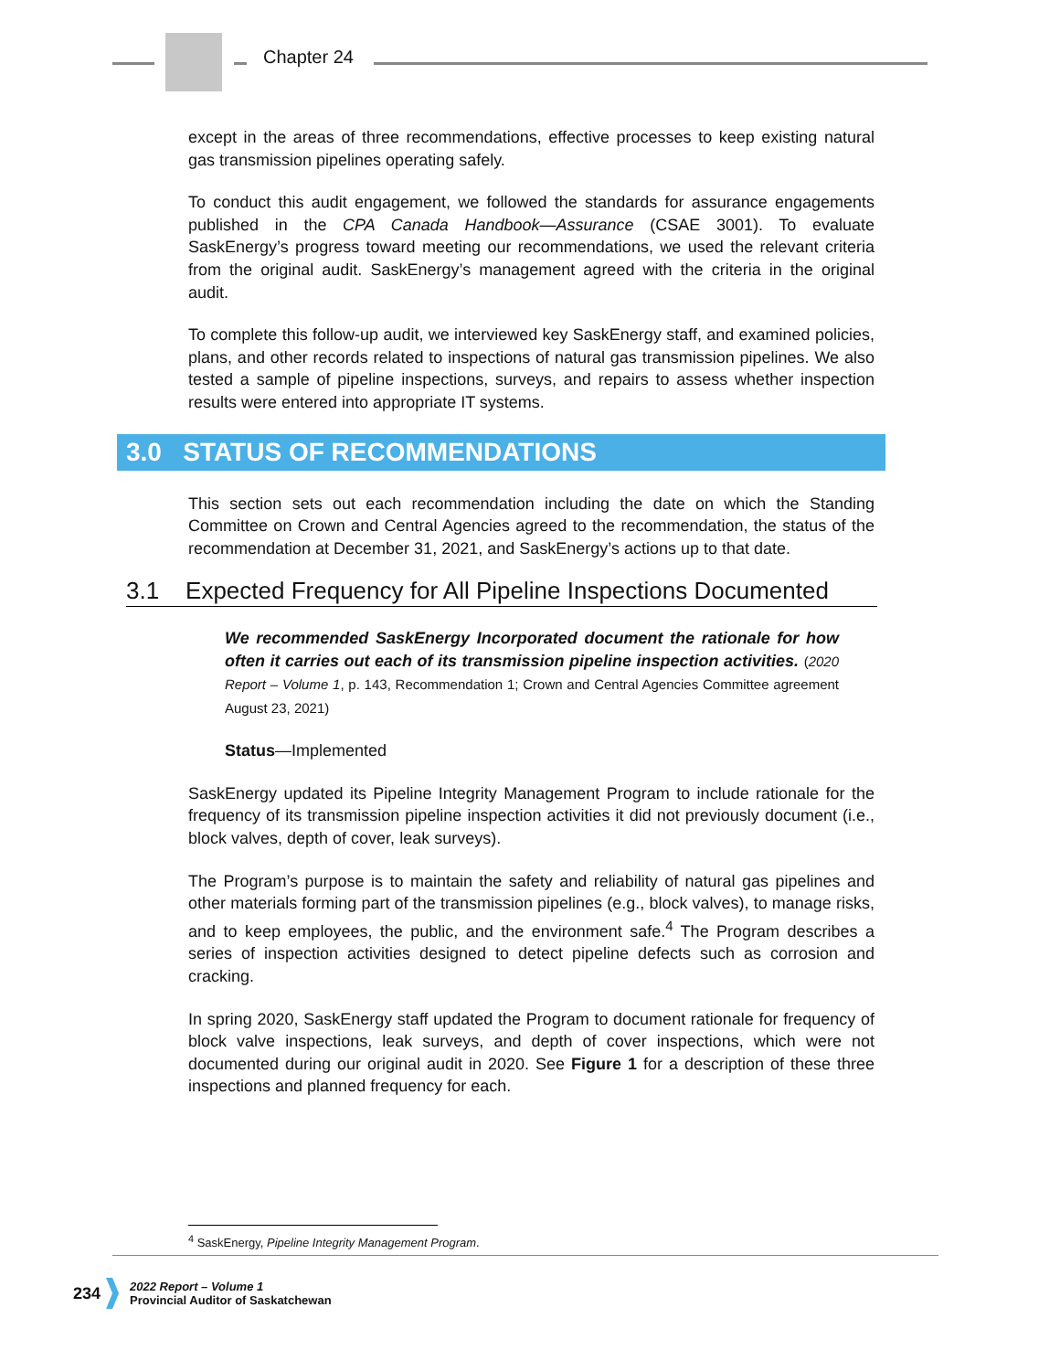Chapter 24
except in the areas of three recommendations, effective processes to keep existing natural gas transmission pipelines operating safely.
To conduct this audit engagement, we followed the standards for assurance engagements published in the CPA Canada Handbook—Assurance (CSAE 3001). To evaluate SaskEnergy’s progress toward meeting our recommendations, we used the relevant criteria from the original audit. SaskEnergy’s management agreed with the criteria in the original audit.
To complete this follow-up audit, we interviewed key SaskEnergy staff, and examined policies, plans, and other records related to inspections of natural gas transmission pipelines. We also tested a sample of pipeline inspections, surveys, and repairs to assess whether inspection results were entered into appropriate IT systems.
3.0 STATUS OF RECOMMENDATIONS
This section sets out each recommendation including the date on which the Standing Committee on Crown and Central Agencies agreed to the recommendation, the status of the recommendation at December 31, 2021, and SaskEnergy’s actions up to that date.
3.1 Expected Frequency for All Pipeline Inspections Documented
We recommended SaskEnergy Incorporated document the rationale for how often it carries out each of its transmission pipeline inspection activities. (2020 Report – Volume 1, p. 143, Recommendation 1; Crown and Central Agencies Committee agreement August 23, 2021)
Status—Implemented
SaskEnergy updated its Pipeline Integrity Management Program to include rationale for the frequency of its transmission pipeline inspection activities it did not previously document (i.e., block valves, depth of cover, leak surveys).
The Program’s purpose is to maintain the safety and reliability of natural gas pipelines and other materials forming part of the transmission pipelines (e.g., block valves), to manage risks, and to keep employees, the public, and the environment safe.<sup>4</sup> The Program describes a series of inspection activities designed to detect pipeline defects such as corrosion and cracking.
In spring 2020, SaskEnergy staff updated the Program to document rationale for frequency of block valve inspections, leak surveys, and depth of cover inspections, which were not documented during our original audit in 2020. See Figure 1 for a description of these three inspections and planned frequency for each.
<sup>4</sup> SaskEnergy, Pipeline Integrity Management Program.
234
2022 Report – Volume 1
Provincial Auditor of Saskatchewan